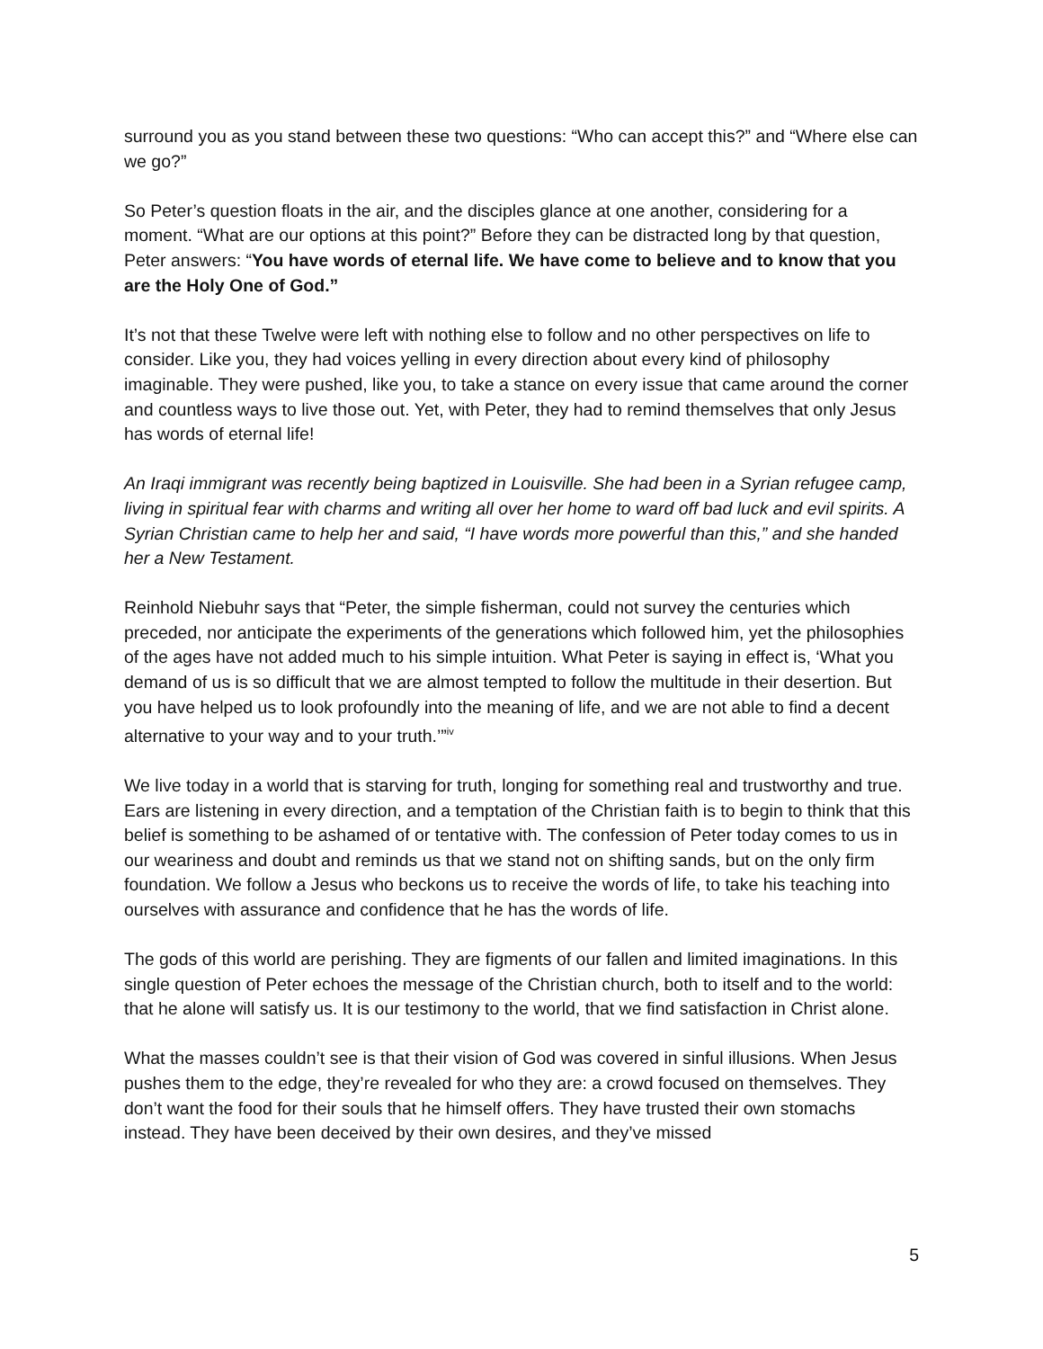surround you as you stand between these two questions: “Who can accept this?” and “Where else can we go?”
So Peter’s question floats in the air, and the disciples glance at one another, considering for a moment. “What are our options at this point?” Before they can be distracted long by that question, Peter answers: “You have words of eternal life. We have come to believe and to know that you are the Holy One of God.”
It’s not that these Twelve were left with nothing else to follow and no other perspectives on life to consider. Like you, they had voices yelling in every direction about every kind of philosophy imaginable. They were pushed, like you, to take a stance on every issue that came around the corner and countless ways to live those out. Yet, with Peter, they had to remind themselves that only Jesus has words of eternal life!
An Iraqi immigrant was recently being baptized in Louisville. She had been in a Syrian refugee camp, living in spiritual fear with charms and writing all over her home to ward off bad luck and evil spirits. A Syrian Christian came to help her and said, “I have words more powerful than this,” and she handed her a New Testament.
Reinhold Niebuhr says that “Peter, the simple fisherman, could not survey the centuries which preceded, nor anticipate the experiments of the generations which followed him, yet the philosophies of the ages have not added much to his simple intuition. What Peter is saying in effect is, ‘What you demand of us is so difficult that we are almost tempted to follow the multitude in their desertion. But you have helped us to look profoundly into the meaning of life, and we are not able to find a decent alternative to your way and to your truth.’”<sup>iv</sup>
We live today in a world that is starving for truth, longing for something real and trustworthy and true. Ears are listening in every direction, and a temptation of the Christian faith is to begin to think that this belief is something to be ashamed of or tentative with. The confession of Peter today comes to us in our weariness and doubt and reminds us that we stand not on shifting sands, but on the only firm foundation. We follow a Jesus who beckons us to receive the words of life, to take his teaching into ourselves with assurance and confidence that he has the words of life.
The gods of this world are perishing. They are figments of our fallen and limited imaginations. In this single question of Peter echoes the message of the Christian church, both to itself and to the world: that he alone will satisfy us. It is our testimony to the world, that we find satisfaction in Christ alone.
What the masses couldn’t see is that their vision of God was covered in sinful illusions. When Jesus pushes them to the edge, they’re revealed for who they are: a crowd focused on themselves. They don’t want the food for their souls that he himself offers. They have trusted their own stomachs instead. They have been deceived by their own desires, and they’ve missed
5